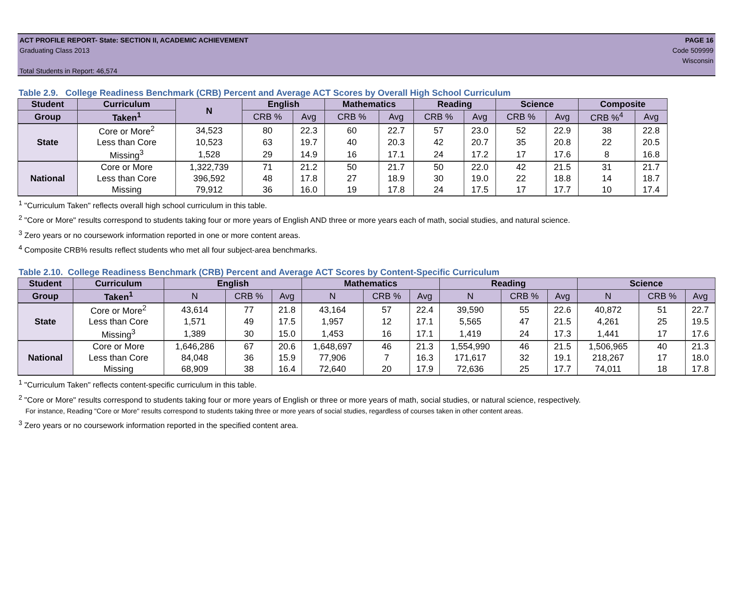ACT PROFILE REPORT- State: SECTION II, ACADEMIC ACHIEVEMENT PAGE 16
Graduating Class 2013 Code 509999
Wisconsin
Total Students in Report: 46,574
Table 2.9. College Readiness Benchmark (CRB) Percent and Average ACT Scores by Overall High School Curriculum
| Student | Curriculum | N | English | | Mathematics | | Reading | | Science | | Composite | |
| --- | --- | --- | --- | --- | --- | --- | --- | --- | --- | --- | --- | --- |
| Group | Taken<sup>1</sup> | | CRB % | Avg | CRB % | Avg | CRB % | Avg | CRB % | Avg | CRB %<sup>4</sup> | Avg |
| State | Core or More<sup>2</sup> | 34,523 | 80 | 22.3 | 60 | 22.7 | 57 | 23.0 | 52 | 22.9 | 38 | 22.8 |
| | Less than Core | 10,523 | 63 | 19.7 | 40 | 20.3 | 42 | 20.7 | 35 | 20.8 | 22 | 20.5 |
| | Missing<sup>3</sup> | 1,528 | 29 | 14.9 | 16 | 17.1 | 24 | 17.2 | 17 | 17.6 | 8 | 16.8 |
| National | Core or More | 1,322,739 | 71 | 21.2 | 50 | 21.7 | 50 | 22.0 | 42 | 21.5 | 31 | 21.7 |
| | Less than Core | 396,592 | 48 | 17.8 | 27 | 18.9 | 30 | 19.0 | 22 | 18.8 | 14 | 18.7 |
| | Missing | 79,912 | 36 | 16.0 | 19 | 17.8 | 24 | 17.5 | 17 | 17.7 | 10 | 17.4 |
<sup>1</sup> "Curriculum Taken" reflects overall high school curriculum in this table.
<sup>2</sup> "Core or More" results correspond to students taking four or more years of English AND three or more years each of math, social studies, and natural science.
<sup>3</sup> Zero years or no coursework information reported in one or more content areas.
<sup>4</sup> Composite CRB% results reflect students who met all four subject-area benchmarks.
Table 2.10. College Readiness Benchmark (CRB) Percent and Average ACT Scores by Content-Specific Curriculum
| Student | Curriculum | English | | | Mathematics | | | Reading | | | Science | | |
| --- | --- | --- | --- | --- | --- | --- | --- | --- | --- | --- | --- | --- | --- |
| Group | Taken<sup>1</sup> | N | CRB % | Avg | N | CRB % | Avg | N | CRB % | Avg | N | CRB % | Avg |
| State | Core or More<sup>2</sup> | 43,614 | 77 | 21.8 | 43,164 | 57 | 22.4 | 39,590 | 55 | 22.6 | 40,872 | 51 | 22.7 |
| | Less than Core | 1,571 | 49 | 17.5 | 1,957 | 12 | 17.1 | 5,565 | 47 | 21.5 | 4,261 | 25 | 19.5 |
| | Missing<sup>3</sup> | 1,389 | 30 | 15.0 | 1,453 | 16 | 17.1 | 1,419 | 24 | 17.3 | 1,441 | 17 | 17.6 |
| National | Core or More | 1,646,286 | 67 | 20.6 | 1,648,697 | 46 | 21.3 | 1,554,990 | 46 | 21.5 | 1,506,965 | 40 | 21.3 |
| | Less than Core | 84,048 | 36 | 15.9 | 77,906 | 7 | 16.3 | 171,617 | 32 | 19.1 | 218,267 | 17 | 18.0 |
| | Missing | 68,909 | 38 | 16.4 | 72,640 | 20 | 17.9 | 72,636 | 25 | 17.7 | 74,011 | 18 | 17.8 |
<sup>1</sup> "Curriculum Taken" reflects content-specific curriculum in this table.
<sup>2</sup> "Core or More" results correspond to students taking four or more years of English or three or more years of math, social studies, or natural science, respectively.
For instance, Reading "Core or More" results correspond to students taking three or more years of social studies, regardless of courses taken in other content areas.
<sup>3</sup> Zero years or no coursework information reported in the specified content area.